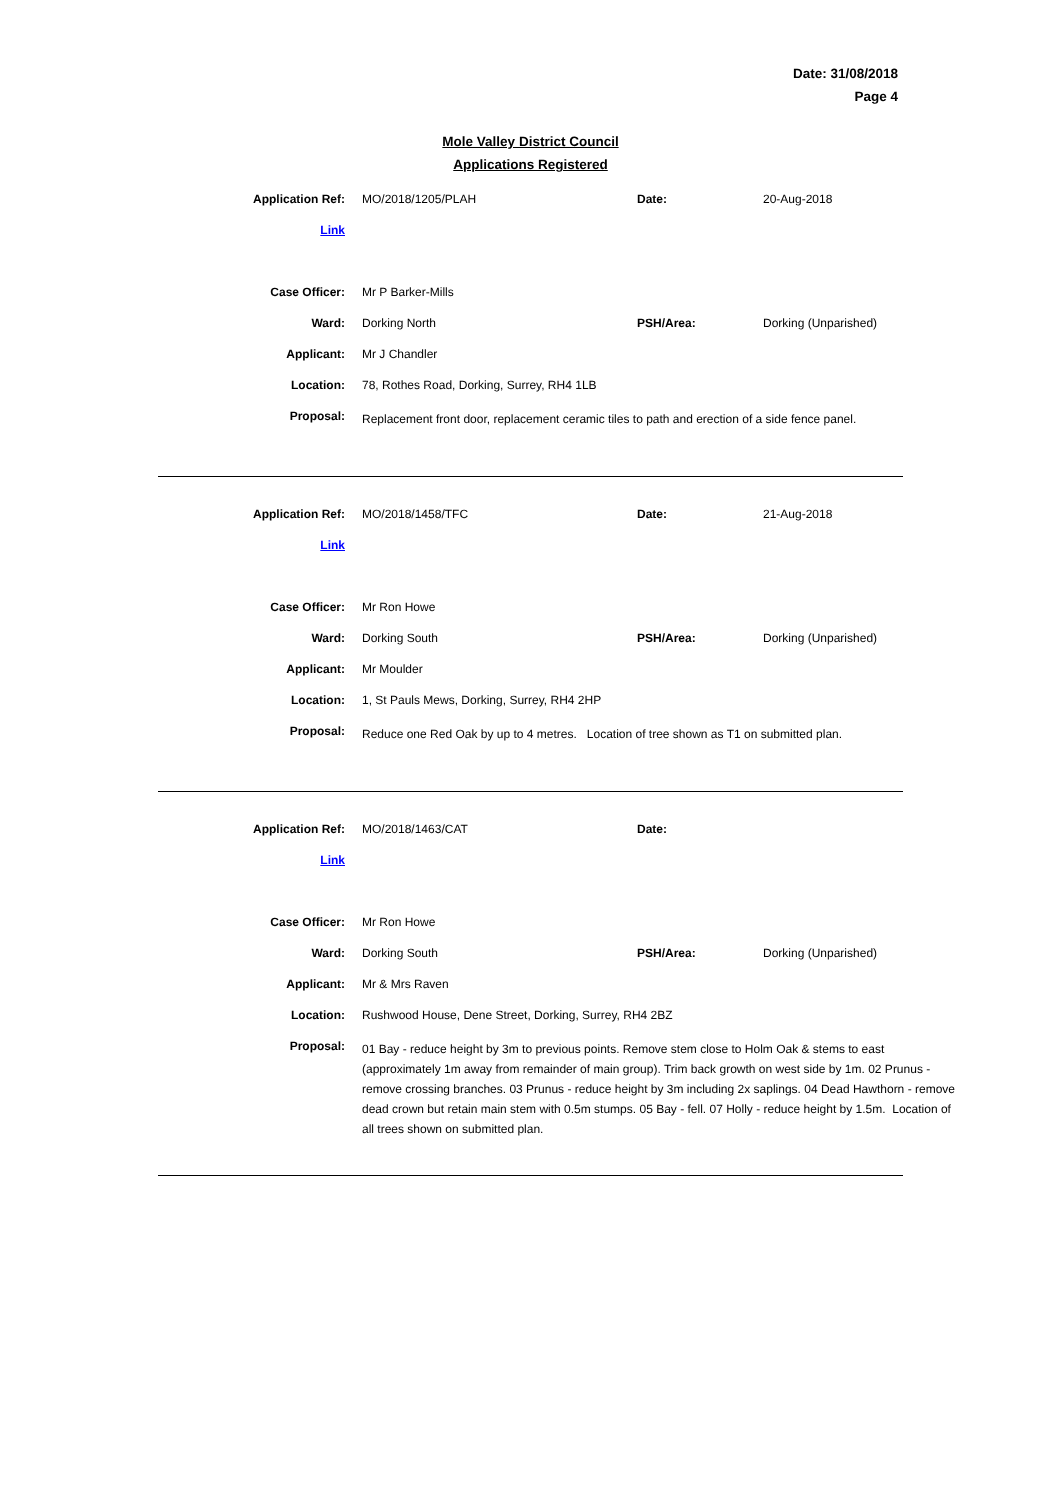Date: 31/08/2018
Page 4
Mole Valley District Council
Applications Registered
| Application Ref: | MO/2018/1205/PLAH | Date: | 20-Aug-2018 |
| Link | | | |
| Case Officer: | Mr P Barker-Mills | | |
| Ward: | Dorking North | PSH/Area: | Dorking (Unparished) |
| Applicant: | Mr J Chandler | | |
| Location: | 78, Rothes Road, Dorking, Surrey, RH4 1LB | | |
| Proposal: | Replacement front door, replacement ceramic tiles to path and erection of a side fence panel. | | |
| Application Ref: | MO/2018/1458/TFC | Date: | 21-Aug-2018 |
| Link | | | |
| Case Officer: | Mr Ron Howe | | |
| Ward: | Dorking South | PSH/Area: | Dorking (Unparished) |
| Applicant: | Mr Moulder | | |
| Location: | 1, St Pauls Mews, Dorking, Surrey, RH4 2HP | | |
| Proposal: | Reduce one Red Oak by up to 4 metres. Location of tree shown as T1 on submitted plan. | | |
| Application Ref: | MO/2018/1463/CAT | Date: | |
| Link | | | |
| Case Officer: | Mr Ron Howe | | |
| Ward: | Dorking South | PSH/Area: | Dorking (Unparished) |
| Applicant: | Mr & Mrs Raven | | |
| Location: | Rushwood House, Dene Street, Dorking, Surrey, RH4 2BZ | | |
| Proposal: | 01 Bay - reduce height by 3m to previous points. Remove stem close to Holm Oak & stems to east (approximately 1m away from remainder of main group). Trim back growth on west side by 1m. 02 Prunus - remove crossing branches. 03 Prunus - reduce height by 3m including 2x saplings. 04 Dead Hawthorn - remove dead crown but retain main stem with 0.5m stumps. 05 Bay - fell. 07 Holly - reduce height by 1.5m. Location of all trees shown on submitted plan. | | |